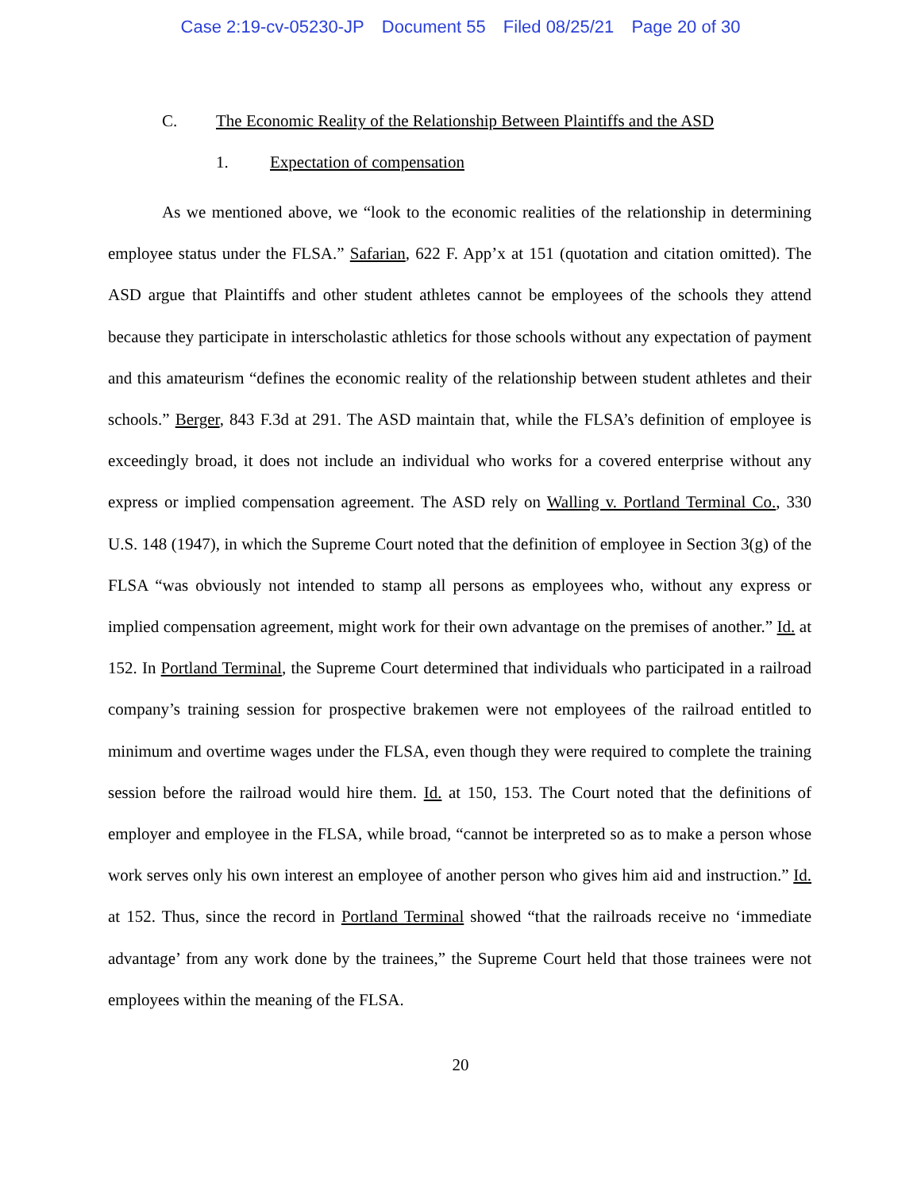Case 2:19-cv-05230-JP Document 55 Filed 08/25/21 Page 20 of 30
C. The Economic Reality of the Relationship Between Plaintiffs and the ASD
1. Expectation of compensation
As we mentioned above, we “look to the economic realities of the relationship in determining employee status under the FLSA.” Safarian, 622 F. App’x at 151 (quotation and citation omitted). The ASD argue that Plaintiffs and other student athletes cannot be employees of the schools they attend because they participate in interscholastic athletics for those schools without any expectation of payment and this amateurism “defines the economic reality of the relationship between student athletes and their schools.” Berger, 843 F.3d at 291. The ASD maintain that, while the FLSA’s definition of employee is exceedingly broad, it does not include an individual who works for a covered enterprise without any express or implied compensation agreement. The ASD rely on Walling v. Portland Terminal Co., 330 U.S. 148 (1947), in which the Supreme Court noted that the definition of employee in Section 3(g) of the FLSA “was obviously not intended to stamp all persons as employees who, without any express or implied compensation agreement, might work for their own advantage on the premises of another.” Id. at 152. In Portland Terminal, the Supreme Court determined that individuals who participated in a railroad company’s training session for prospective brakemen were not employees of the railroad entitled to minimum and overtime wages under the FLSA, even though they were required to complete the training session before the railroad would hire them. Id. at 150, 153. The Court noted that the definitions of employer and employee in the FLSA, while broad, “cannot be interpreted so as to make a person whose work serves only his own interest an employee of another person who gives him aid and instruction.” Id. at 152. Thus, since the record in Portland Terminal showed “that the railroads receive no ‘immediate advantage’ from any work done by the trainees,” the Supreme Court held that those trainees were not employees within the meaning of the FLSA.
20